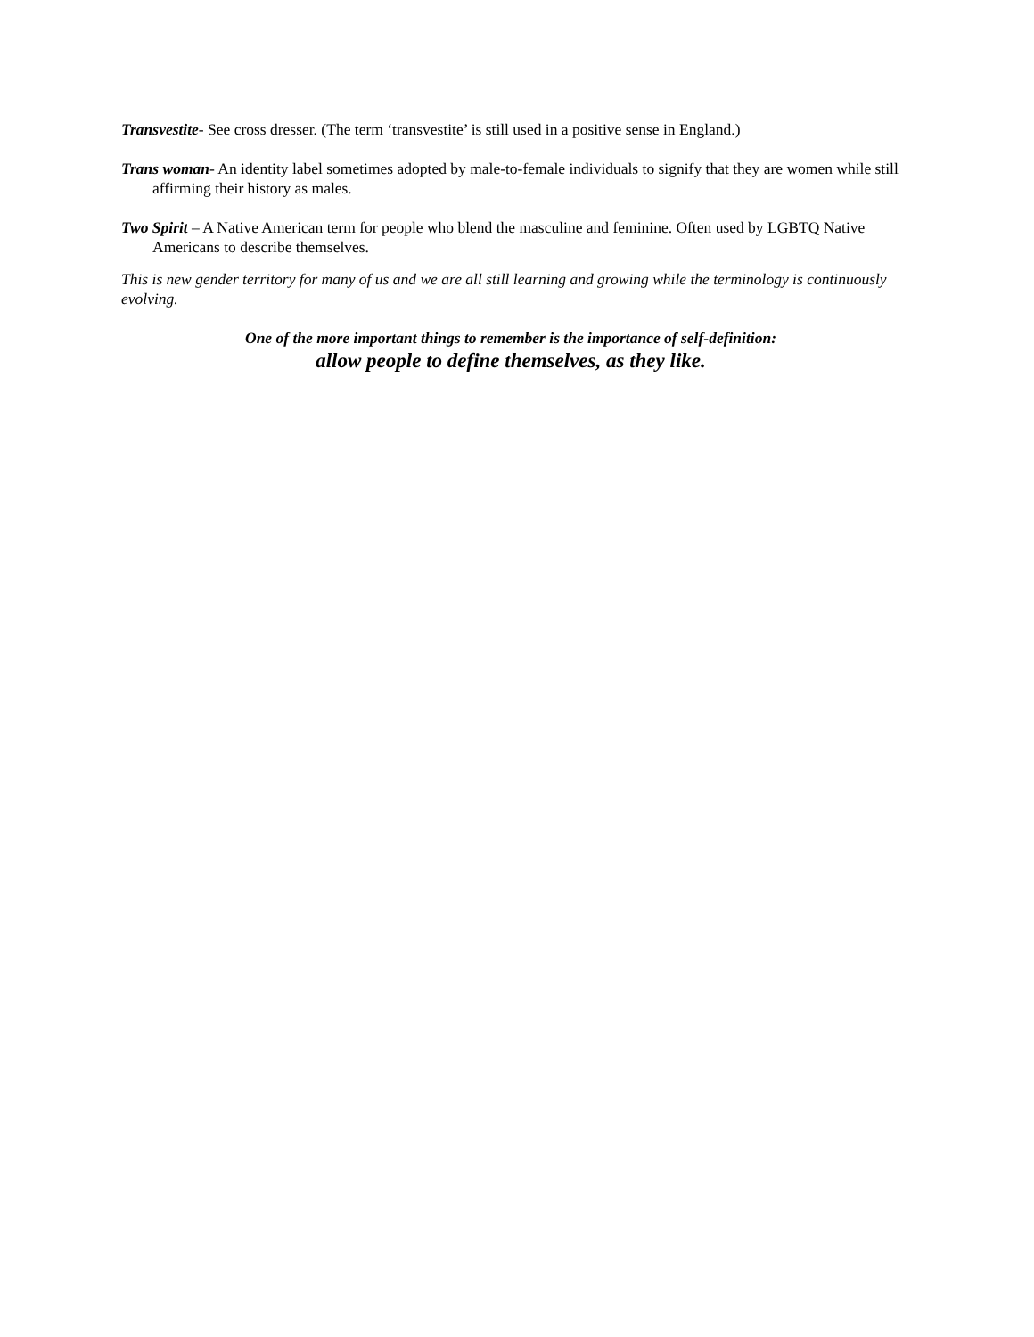Transvestite- See cross dresser. (The term ‘transvestite’ is still used in a positive sense in England.)
Trans woman- An identity label sometimes adopted by male-to-female individuals to signify that they are women while still affirming their history as males.
Two Spirit – A Native American term for people who blend the masculine and feminine. Often used by LGBTQ Native Americans to describe themselves.
This is new gender territory for many of us and we are all still learning and growing while the terminology is continuously evolving.
One of the more important things to remember is the importance of self-definition:
allow people to define themselves, as they like.